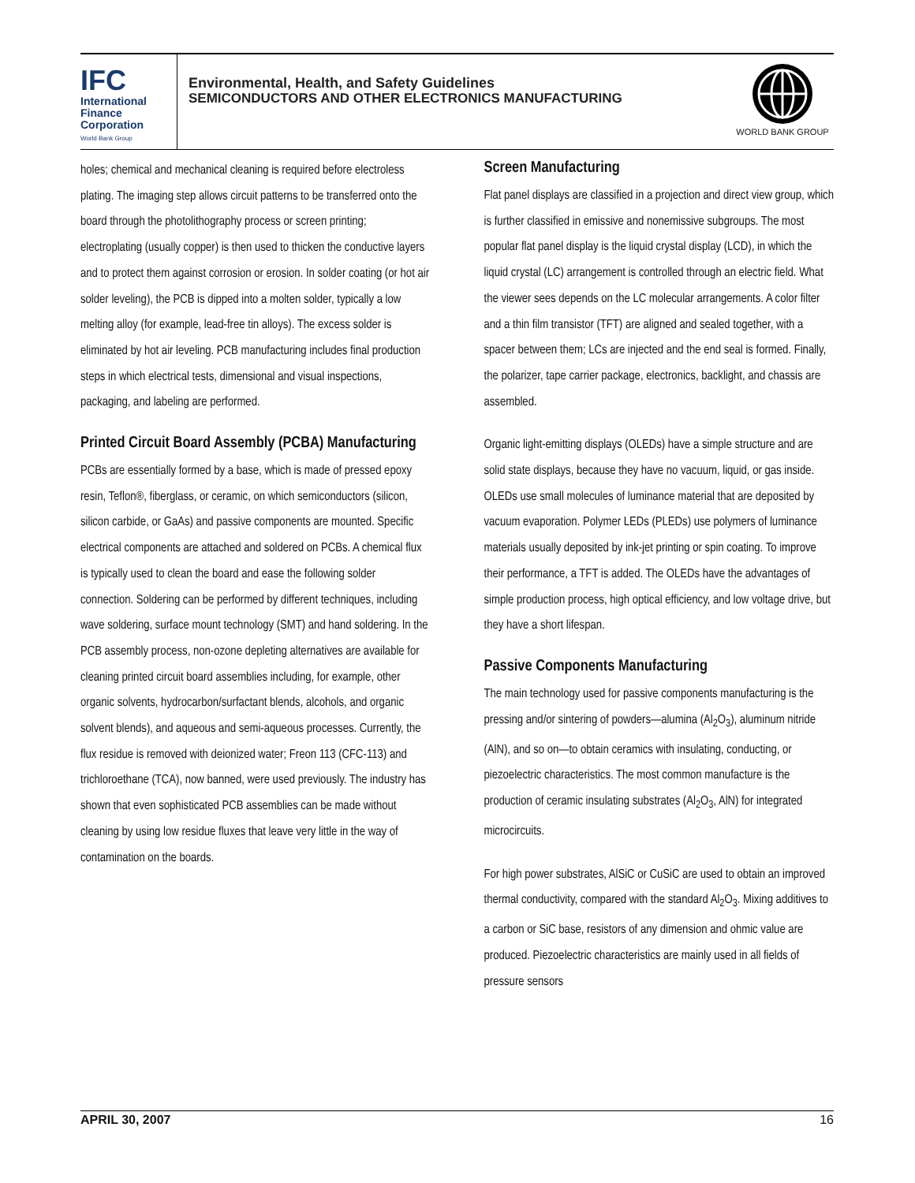IFC
International
Finance
Corporation
World Bank Group
Environmental, Health, and Safety Guidelines
SEMICONDUCTORS AND OTHER ELECTRONICS MANUFACTURING
WORLD BANK GROUP
holes; chemical and mechanical cleaning is required before electroless plating. The imaging step allows circuit patterns to be transferred onto the board through the photolithography process or screen printing; electroplating (usually copper) is then used to thicken the conductive layers and to protect them against corrosion or erosion. In solder coating (or hot air solder leveling), the PCB is dipped into a molten solder, typically a low melting alloy (for example, lead-free tin alloys). The excess solder is eliminated by hot air leveling. PCB manufacturing includes final production steps in which electrical tests, dimensional and visual inspections, packaging, and labeling are performed.
Printed Circuit Board Assembly (PCBA) Manufacturing
PCBs are essentially formed by a base, which is made of pressed epoxy resin, Teflon®, fiberglass, or ceramic, on which semiconductors (silicon, silicon carbide, or GaAs) and passive components are mounted. Specific electrical components are attached and soldered on PCBs. A chemical flux is typically used to clean the board and ease the following solder connection. Soldering can be performed by different techniques, including wave soldering, surface mount technology (SMT) and hand soldering. In the PCB assembly process, non-ozone depleting alternatives are available for cleaning printed circuit board assemblies including, for example, other organic solvents, hydrocarbon/surfactant blends, alcohols, and organic solvent blends), and aqueous and semi-aqueous processes. Currently, the flux residue is removed with deionized water; Freon 113 (CFC-113) and trichloroethane (TCA), now banned, were used previously. The industry has shown that even sophisticated PCB assemblies can be made without cleaning by using low residue fluxes that leave very little in the way of contamination on the boards.
Screen Manufacturing
Flat panel displays are classified in a projection and direct view group, which is further classified in emissive and nonemissive subgroups. The most popular flat panel display is the liquid crystal display (LCD), in which the liquid crystal (LC) arrangement is controlled through an electric field. What the viewer sees depends on the LC molecular arrangements. A color filter and a thin film transistor (TFT) are aligned and sealed together, with a spacer between them; LCs are injected and the end seal is formed. Finally, the polarizer, tape carrier package, electronics, backlight, and chassis are assembled.
Organic light-emitting displays (OLEDs) have a simple structure and are solid state displays, because they have no vacuum, liquid, or gas inside. OLEDs use small molecules of luminance material that are deposited by vacuum evaporation. Polymer LEDs (PLEDs) use polymers of luminance materials usually deposited by ink-jet printing or spin coating. To improve their performance, a TFT is added. The OLEDs have the advantages of simple production process, high optical efficiency, and low voltage drive, but they have a short lifespan.
Passive Components Manufacturing
The main technology used for passive components manufacturing is the pressing and/or sintering of powders—alumina (Al<sub>2</sub>O<sub>3</sub>), aluminum nitride (AlN), and so on—to obtain ceramics with insulating, conducting, or piezoelectric characteristics. The most common manufacture is the production of ceramic insulating substrates (Al<sub>2</sub>O<sub>3</sub>, AlN) for integrated microcircuits.
For high power substrates, AlSiC or CuSiC are used to obtain an improved thermal conductivity, compared with the standard Al<sub>2</sub>O<sub>3</sub>. Mixing additives to a carbon or SiC base, resistors of any dimension and ohmic value are produced. Piezoelectric characteristics are mainly used in all fields of pressure sensors
APRIL 30, 2007 16